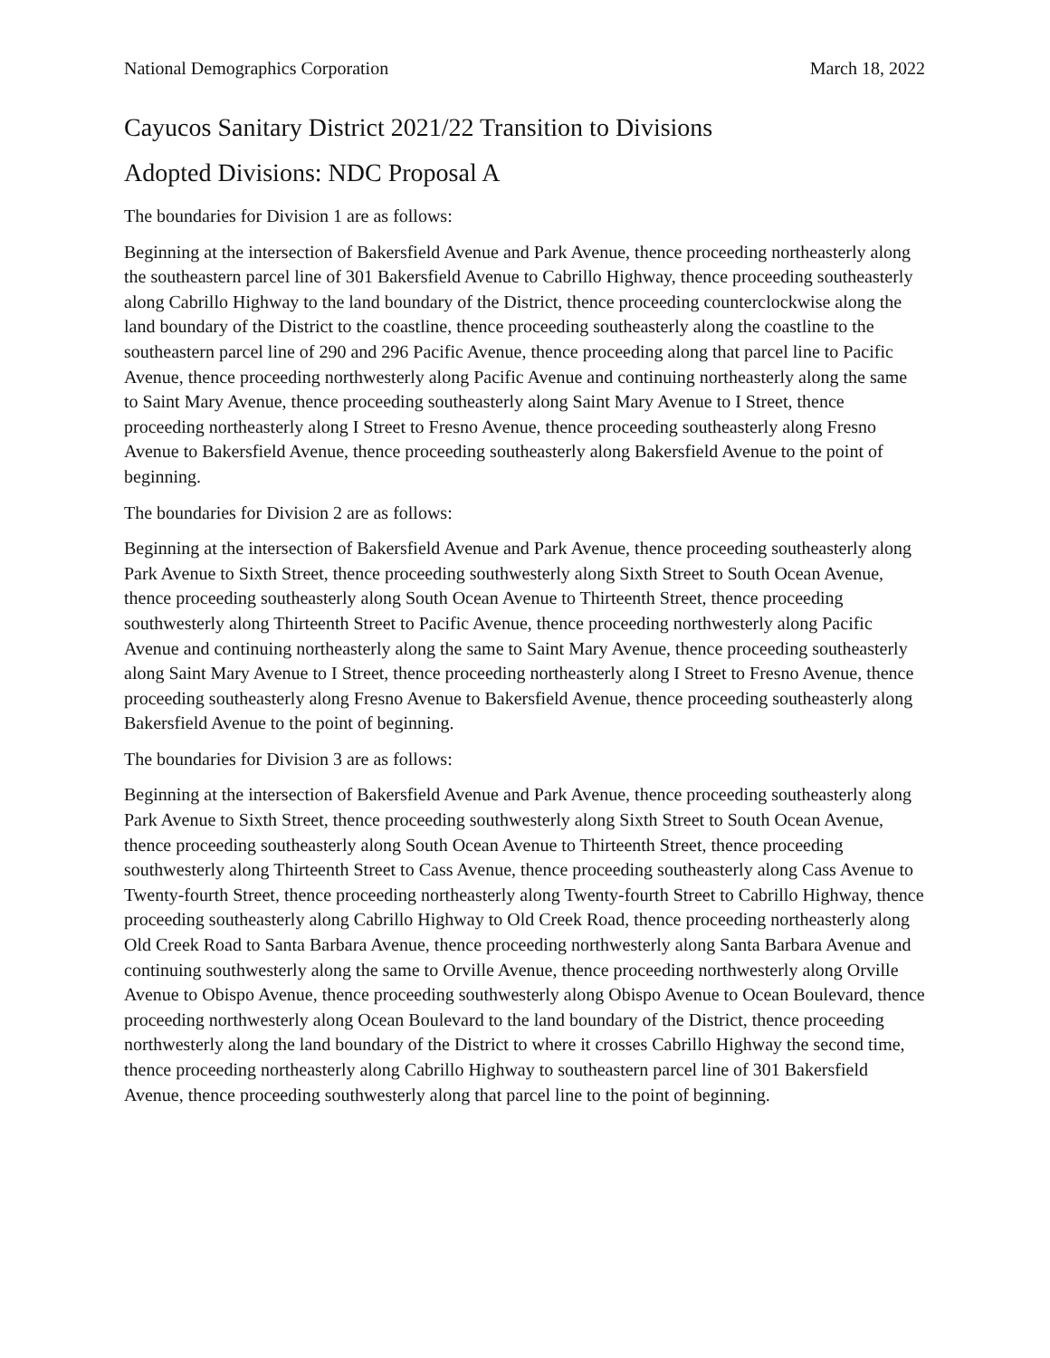National Demographics Corporation March 18, 2022
Cayucos Sanitary District 2021/22 Transition to Divisions
Adopted Divisions: NDC Proposal A
The boundaries for Division 1 are as follows:
Beginning at the intersection of Bakersfield Avenue and Park Avenue, thence proceeding northeasterly along the southeastern parcel line of 301 Bakersfield Avenue to Cabrillo Highway, thence proceeding southeasterly along Cabrillo Highway to the land boundary of the District, thence proceeding counterclockwise along the land boundary of the District to the coastline, thence proceeding southeasterly along the coastline to the southeastern parcel line of 290 and 296 Pacific Avenue, thence proceeding along that parcel line to Pacific Avenue, thence proceeding northwesterly along Pacific Avenue and continuing northeasterly along the same to Saint Mary Avenue, thence proceeding southeasterly along Saint Mary Avenue to I Street, thence proceeding northeasterly along I Street to Fresno Avenue, thence proceeding southeasterly along Fresno Avenue to Bakersfield Avenue, thence proceeding southeasterly along Bakersfield Avenue to the point of beginning.
The boundaries for Division 2 are as follows:
Beginning at the intersection of Bakersfield Avenue and Park Avenue, thence proceeding southeasterly along Park Avenue to Sixth Street, thence proceeding southwesterly along Sixth Street to South Ocean Avenue, thence proceeding southeasterly along South Ocean Avenue to Thirteenth Street, thence proceeding southwesterly along Thirteenth Street to Pacific Avenue, thence proceeding northwesterly along Pacific Avenue and continuing northeasterly along the same to Saint Mary Avenue, thence proceeding southeasterly along Saint Mary Avenue to I Street, thence proceeding northeasterly along I Street to Fresno Avenue, thence proceeding southeasterly along Fresno Avenue to Bakersfield Avenue, thence proceeding southeasterly along Bakersfield Avenue to the point of beginning.
The boundaries for Division 3 are as follows:
Beginning at the intersection of Bakersfield Avenue and Park Avenue, thence proceeding southeasterly along Park Avenue to Sixth Street, thence proceeding southwesterly along Sixth Street to South Ocean Avenue, thence proceeding southeasterly along South Ocean Avenue to Thirteenth Street, thence proceeding southwesterly along Thirteenth Street to Cass Avenue, thence proceeding southeasterly along Cass Avenue to Twenty-fourth Street, thence proceeding northeasterly along Twenty-fourth Street to Cabrillo Highway, thence proceeding southeasterly along Cabrillo Highway to Old Creek Road, thence proceeding northeasterly along Old Creek Road to Santa Barbara Avenue, thence proceeding northwesterly along Santa Barbara Avenue and continuing southwesterly along the same to Orville Avenue, thence proceeding northwesterly along Orville Avenue to Obispo Avenue, thence proceeding southwesterly along Obispo Avenue to Ocean Boulevard, thence proceeding northwesterly along Ocean Boulevard to the land boundary of the District, thence proceeding northwesterly along the land boundary of the District to where it crosses Cabrillo Highway the second time, thence proceeding northeasterly along Cabrillo Highway to southeastern parcel line of 301 Bakersfield Avenue, thence proceeding southwesterly along that parcel line to the point of beginning.